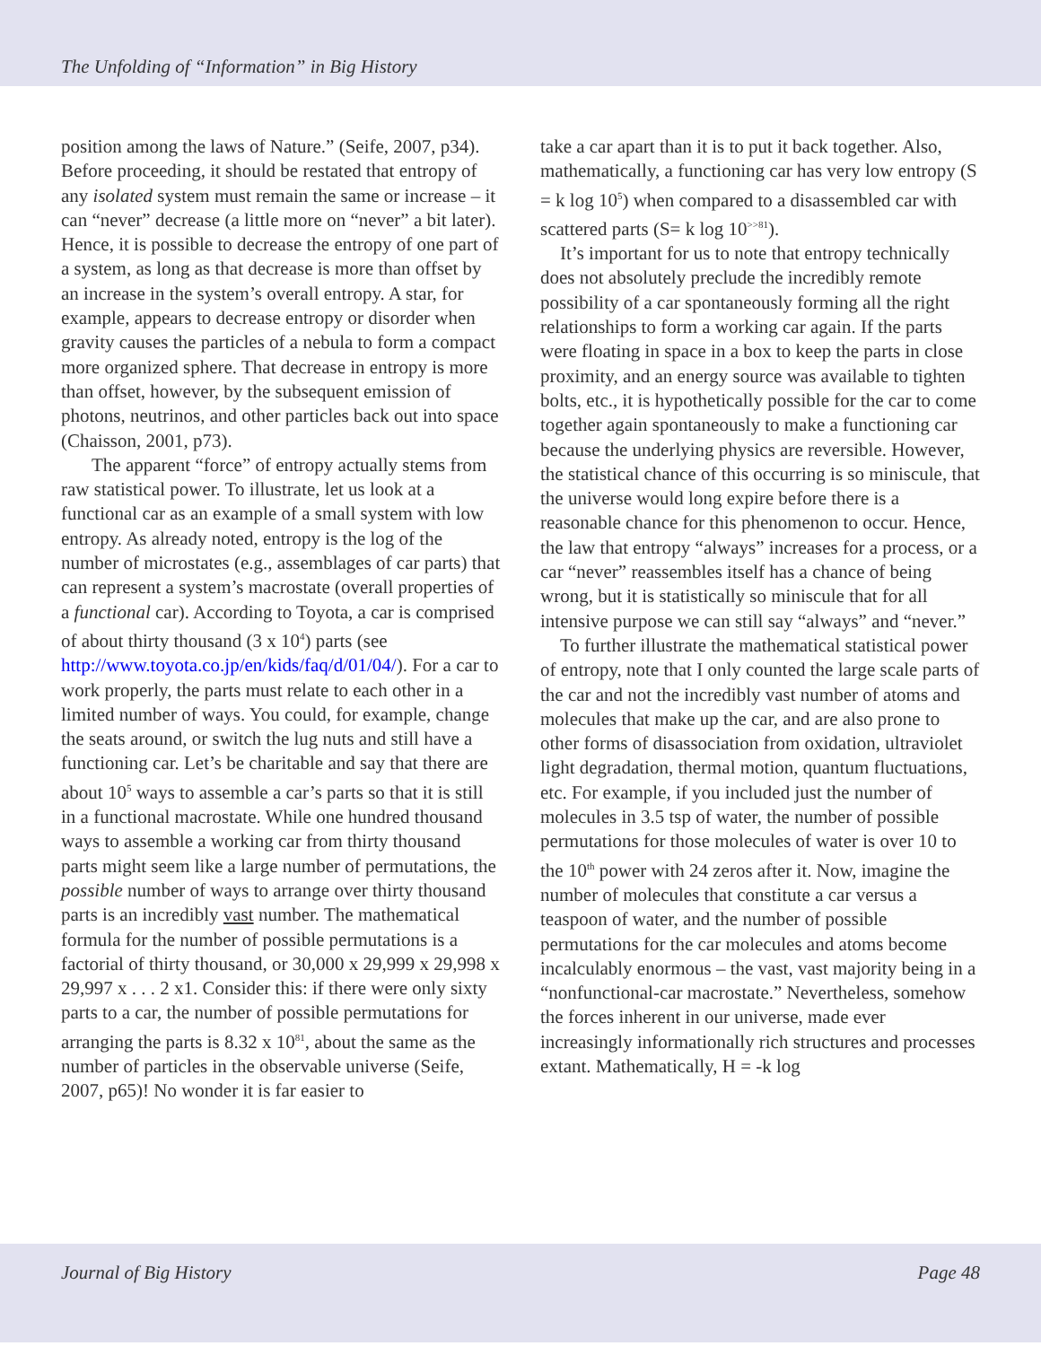The Unfolding of “Information” in Big History
position among the laws of Nature.” (Seife, 2007, p34). Before proceeding, it should be restated that entropy of any isolated system must remain the same or increase – it can “never” decrease (a little more on “never” a bit later). Hence, it is possible to decrease the entropy of one part of a system, as long as that decrease is more than offset by an increase in the system’s overall entropy. A star, for example, appears to decrease entropy or disorder when gravity causes the particles of a nebula to form a compact more organized sphere. That decrease in entropy is more than offset, however, by the subsequent emission of photons, neutrinos, and other particles back out into space (Chaisson, 2001, p73).
The apparent “force” of entropy actually stems from raw statistical power. To illustrate, let us look at a functional car as an example of a small system with low entropy. As already noted, entropy is the log of the number of microstates (e.g., assemblages of car parts) that can represent a system’s macrostate (overall properties of a functional car). According to Toyota, a car is comprised of about thirty thousand (3 x 10<sup>4</sup>) parts (see http://www.toyota.co.jp/en/kids/faq/d/01/04/). For a car to work properly, the parts must relate to each other in a limited number of ways. You could, for example, change the seats around, or switch the lug nuts and still have a functioning car. Let’s be charitable and say that there are about 10<sup>5</sup> ways to assemble a car’s parts so that it is still in a functional macrostate. While one hundred thousand ways to assemble a working car from thirty thousand parts might seem like a large number of permutations, the possible number of ways to arrange over thirty thousand parts is an incredibly vast number. The mathematical formula for the number of possible permutations is a factorial of thirty thousand, or 30,000 x 29,999 x 29,998 x 29,997 x . . . 2 x1. Consider this: if there were only sixty parts to a car, the number of possible permutations for arranging the parts is 8.32 x 10<sup>81</sup>, about the same as the number of particles in the observable universe (Seife, 2007, p65)! No wonder it is far easier to
take a car apart than it is to put it back together. Also, mathematically, a functioning car has very low entropy (S = k log 10<sup>5</sup>) when compared to a disassembled car with scattered parts (S= k log 10<sup>>>81</sup>).
It’s important for us to note that entropy technically does not absolutely preclude the incredibly remote possibility of a car spontaneously forming all the right relationships to form a working car again. If the parts were floating in space in a box to keep the parts in close proximity, and an energy source was available to tighten bolts, etc., it is hypothetically possible for the car to come together again spontaneously to make a functioning car because the underlying physics are reversible. However, the statistical chance of this occurring is so miniscule, that the universe would long expire before there is a reasonable chance for this phenomenon to occur. Hence, the law that entropy “always” increases for a process, or a car “never” reassembles itself has a chance of being wrong, but it is statistically so miniscule that for all intensive purpose we can still say “always” and “never.”
To further illustrate the mathematical statistical power of entropy, note that I only counted the large scale parts of the car and not the incredibly vast number of atoms and molecules that make up the car, and are also prone to other forms of disassociation from oxidation, ultraviolet light degradation, thermal motion, quantum fluctuations, etc. For example, if you included just the number of molecules in 3.5 tsp of water, the number of possible permutations for those molecules of water is over 10 to the 10<sup>th</sup> power with 24 zeros after it. Now, imagine the number of molecules that constitute a car versus a teaspoon of water, and the number of possible permutations for the car molecules and atoms become incalculably enormous – the vast, vast majority being in a “nonfunctional-car macrostate.” Nevertheless, somehow the forces inherent in our universe, made ever increasingly informationally rich structures and processes extant. Mathematically, H = -k log
Journal of Big History Page 48